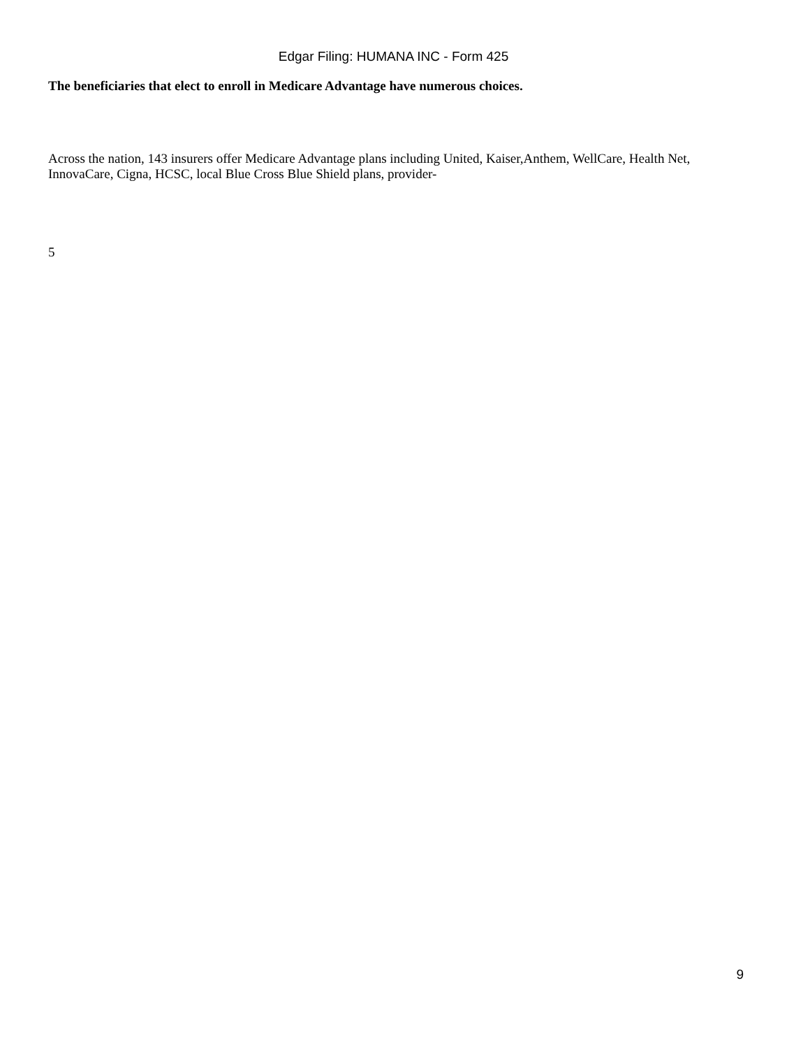Edgar Filing: HUMANA INC - Form 425
The beneficiaries that elect to enroll in Medicare Advantage have numerous choices.
Across the nation, 143 insurers offer Medicare Advantage plans including United, Kaiser,Anthem, WellCare, Health Net, InnovaCare, Cigna, HCSC, local Blue Cross Blue Shield plans, provider-
5
9